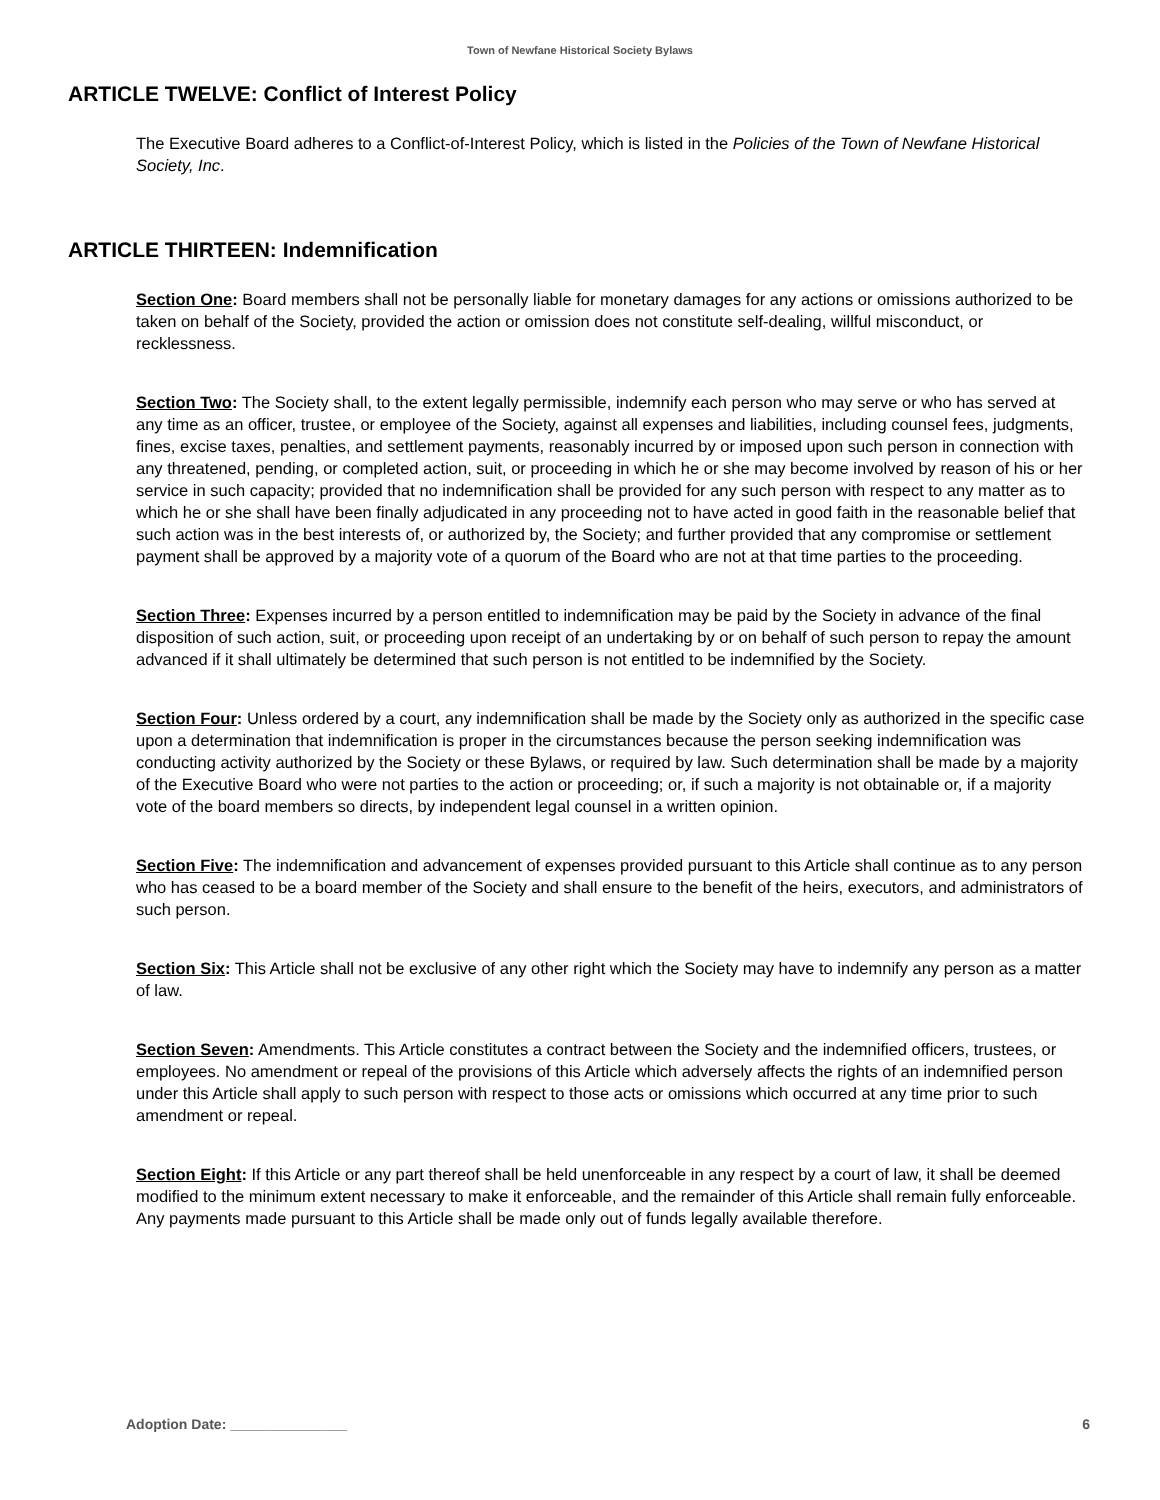Town of Newfane Historical Society Bylaws
ARTICLE TWELVE: Conflict of Interest Policy
The Executive Board adheres to a Conflict-of-Interest Policy, which is listed in the Policies of the Town of Newfane Historical Society, Inc.
ARTICLE THIRTEEN: Indemnification
Section One: Board members shall not be personally liable for monetary damages for any actions or omissions authorized to be taken on behalf of the Society, provided the action or omission does not constitute self-dealing, willful misconduct, or recklessness.
Section Two: The Society shall, to the extent legally permissible, indemnify each person who may serve or who has served at any time as an officer, trustee, or employee of the Society, against all expenses and liabilities, including counsel fees, judgments, fines, excise taxes, penalties, and settlement payments, reasonably incurred by or imposed upon such person in connection with any threatened, pending, or completed action, suit, or proceeding in which he or she may become involved by reason of his or her service in such capacity; provided that no indemnification shall be provided for any such person with respect to any matter as to which he or she shall have been finally adjudicated in any proceeding not to have acted in good faith in the reasonable belief that such action was in the best interests of, or authorized by, the Society; and further provided that any compromise or settlement payment shall be approved by a majority vote of a quorum of the Board who are not at that time parties to the proceeding.
Section Three: Expenses incurred by a person entitled to indemnification may be paid by the Society in advance of the final disposition of such action, suit, or proceeding upon receipt of an undertaking by or on behalf of such person to repay the amount advanced if it shall ultimately be determined that such person is not entitled to be indemnified by the Society.
Section Four: Unless ordered by a court, any indemnification shall be made by the Society only as authorized in the specific case upon a determination that indemnification is proper in the circumstances because the person seeking indemnification was conducting activity authorized by the Society or these Bylaws, or required by law. Such determination shall be made by a majority of the Executive Board who were not parties to the action or proceeding; or, if such a majority is not obtainable or, if a majority vote of the board members so directs, by independent legal counsel in a written opinion.
Section Five: The indemnification and advancement of expenses provided pursuant to this Article shall continue as to any person who has ceased to be a board member of the Society and shall ensure to the benefit of the heirs, executors, and administrators of such person.
Section Six: This Article shall not be exclusive of any other right which the Society may have to indemnify any person as a matter of law.
Section Seven: Amendments. This Article constitutes a contract between the Society and the indemnified officers, trustees, or employees. No amendment or repeal of the provisions of this Article which adversely affects the rights of an indemnified person under this Article shall apply to such person with respect to those acts or omissions which occurred at any time prior to such amendment or repeal.
Section Eight: If this Article or any part thereof shall be held unenforceable in any respect by a court of law, it shall be deemed modified to the minimum extent necessary to make it enforceable, and the remainder of this Article shall remain fully enforceable. Any payments made pursuant to this Article shall be made only out of funds legally available therefore.
Adoption Date: _______________ 6